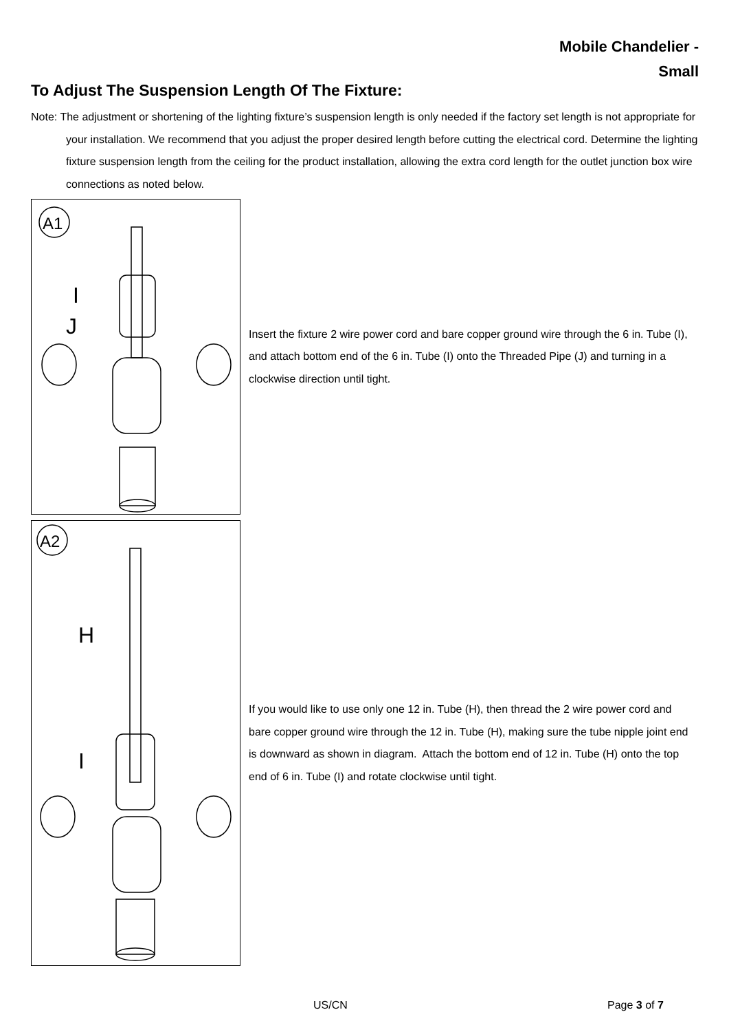Mobile Chandelier -
Small
To Adjust The Suspension Length Of The Fixture:
Note: The adjustment or shortening of the lighting fixture’s suspension length is only needed if the factory set length is not appropriate for your installation. We recommend that you adjust the proper desired length before cutting the electrical cord. Determine the lighting fixture suspension length from the ceiling for the product installation, allowing the extra cord length for the outlet junction box wire connections as noted below.
A1
I
J
Insert the fixture 2 wire power cord and bare copper ground wire through the 6 in. Tube (I), and attach bottom end of the 6 in. Tube (I) onto the Threaded Pipe (J) and turning in a clockwise direction until tight.
A2
H
I
If you would like to use only one 12 in. Tube (H), then thread the 2 wire power cord and bare copper ground wire through the 12 in. Tube (H), making sure the tube nipple joint end is downward as shown in diagram. Attach the bottom end of 12 in. Tube (H) onto the top end of 6 in. Tube (I) and rotate clockwise until tight.
US/CN Page 3 of 7